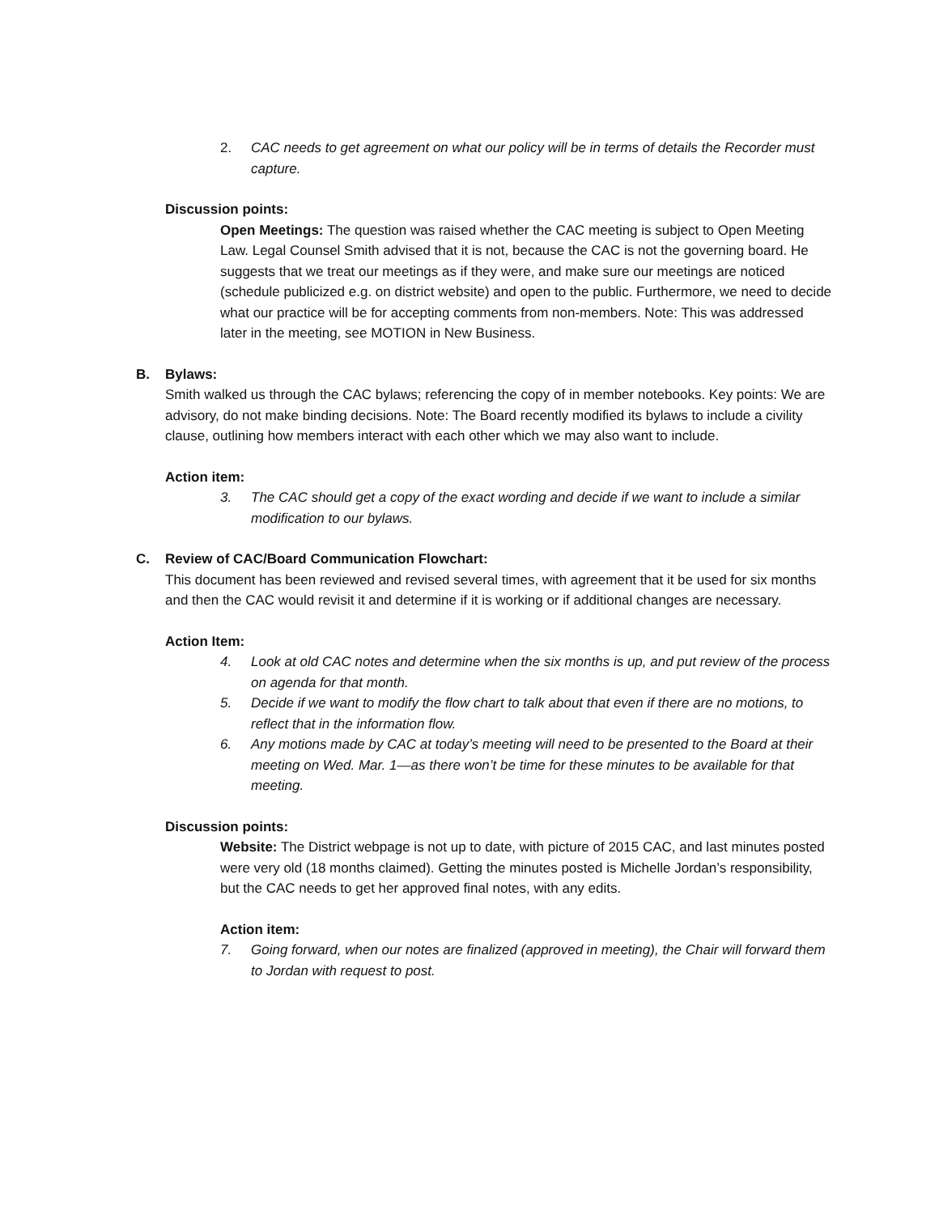2. CAC needs to get agreement on what our policy will be in terms of details the Recorder must capture.
Discussion points:
Open Meetings: The question was raised whether the CAC meeting is subject to Open Meeting Law. Legal Counsel Smith advised that it is not, because the CAC is not the governing board. He suggests that we treat our meetings as if they were, and make sure our meetings are noticed (schedule publicized e.g. on district website) and open to the public. Furthermore, we need to decide what our practice will be for accepting comments from non-members. Note: This was addressed later in the meeting, see MOTION in New Business.
B. Bylaws:
Smith walked us through the CAC bylaws; referencing the copy of in member notebooks. Key points: We are advisory, do not make binding decisions. Note: The Board recently modified its bylaws to include a civility clause, outlining how members interact with each other which we may also want to include.
Action item:
3. The CAC should get a copy of the exact wording and decide if we want to include a similar modification to our bylaws.
C. Review of CAC/Board Communication Flowchart:
This document has been reviewed and revised several times, with agreement that it be used for six months and then the CAC would revisit it and determine if it is working or if additional changes are necessary.
Action Item:
4. Look at old CAC notes and determine when the six months is up, and put review of the process on agenda for that month.
5. Decide if we want to modify the flow chart to talk about that even if there are no motions, to reflect that in the information flow.
6. Any motions made by CAC at today’s meeting will need to be presented to the Board at their meeting on Wed. Mar. 1—as there won’t be time for these minutes to be available for that meeting.
Discussion points:
Website: The District webpage is not up to date, with picture of 2015 CAC, and last minutes posted were very old (18 months claimed). Getting the minutes posted is Michelle Jordan’s responsibility, but the CAC needs to get her approved final notes, with any edits.
Action item:
7. Going forward, when our notes are finalized (approved in meeting), the Chair will forward them to Jordan with request to post.